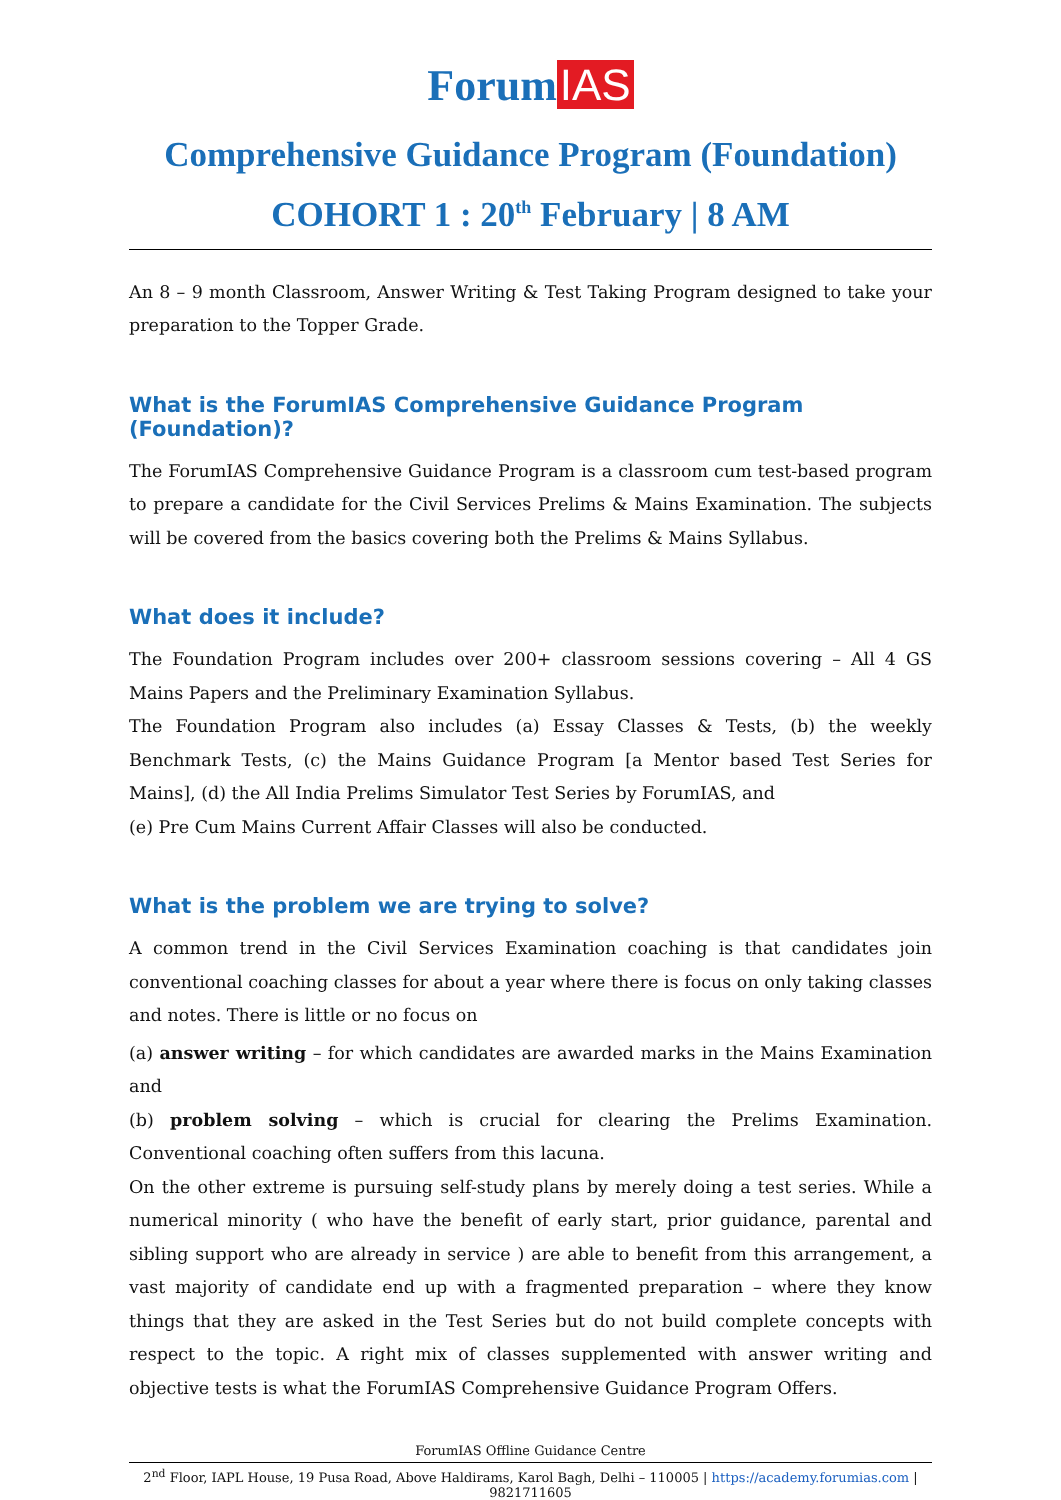Forum IAS
Comprehensive Guidance Program (Foundation)
COHORT 1 : 20<sup>th</sup> February | 8 AM
An 8 – 9 month Classroom, Answer Writing & Test Taking Program designed to take your preparation to the Topper Grade.
What is the ForumIAS Comprehensive Guidance Program (Foundation)?
The ForumIAS Comprehensive Guidance Program is a classroom cum test-based program to prepare a candidate for the Civil Services Prelims & Mains Examination. The subjects will be covered from the basics covering both the Prelims & Mains Syllabus.
What does it include?
The Foundation Program includes over 200+ classroom sessions covering – All 4 GS Mains Papers and the Preliminary Examination Syllabus.
The Foundation Program also includes (a) Essay Classes & Tests, (b) the weekly Benchmark Tests, (c) the Mains Guidance Program [a Mentor based Test Series for Mains], (d) the All India Prelims Simulator Test Series by ForumIAS, and
(e) Pre Cum Mains Current Affair Classes will also be conducted.
What is the problem we are trying to solve?
A common trend in the Civil Services Examination coaching is that candidates join conventional coaching classes for about a year where there is focus on only taking classes and notes. There is little or no focus on
(a) answer writing – for which candidates are awarded marks in the Mains Examination and
(b) problem solving – which is crucial for clearing the Prelims Examination. Conventional coaching often suffers from this lacuna.
On the other extreme is pursuing self-study plans by merely doing a test series. While a numerical minority ( who have the benefit of early start, prior guidance, parental and sibling support who are already in service ) are able to benefit from this arrangement, a vast majority of candidate end up with a fragmented preparation – where they know things that they are asked in the Test Series but do not build complete concepts with respect to the topic. A right mix of classes supplemented with answer writing and objective tests is what the ForumIAS Comprehensive Guidance Program Offers.
ForumIAS Offline Guidance Centre
2<sup>nd</sup> Floor, IAPL House, 19 Pusa Road, Above Haldirams, Karol Bagh, Delhi – 110005 | https://academy.forumias.com | 9821711605